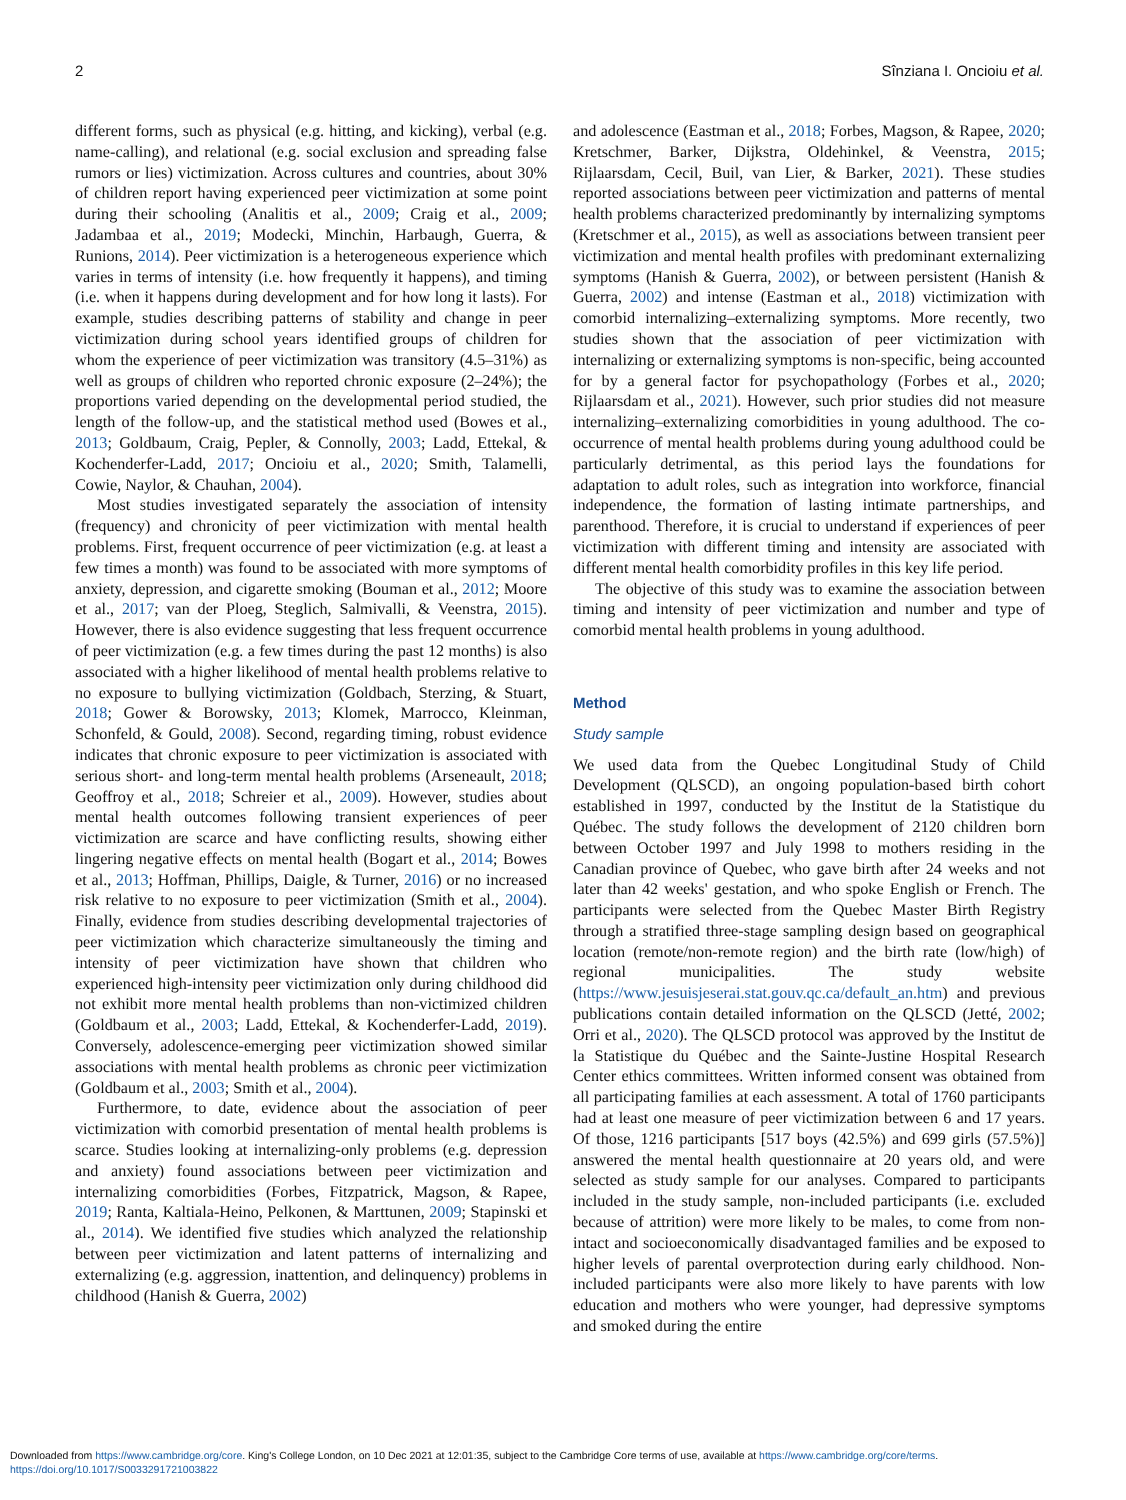2 Sînziana I. Oncioiu et al.
different forms, such as physical (e.g. hitting, and kicking), verbal (e.g. name-calling), and relational (e.g. social exclusion and spreading false rumors or lies) victimization. Across cultures and countries, about 30% of children report having experienced peer victimization at some point during their schooling (Analitis et al., 2009; Craig et al., 2009; Jadambaa et al., 2019; Modecki, Minchin, Harbaugh, Guerra, & Runions, 2014). Peer victimization is a heterogeneous experience which varies in terms of intensity (i.e. how frequently it happens), and timing (i.e. when it happens during development and for how long it lasts). For example, studies describing patterns of stability and change in peer victimization during school years identified groups of children for whom the experience of peer victimization was transitory (4.5–31%) as well as groups of children who reported chronic exposure (2–24%); the proportions varied depending on the developmental period studied, the length of the follow-up, and the statistical method used (Bowes et al., 2013; Goldbaum, Craig, Pepler, & Connolly, 2003; Ladd, Ettekal, & Kochenderfer-Ladd, 2017; Oncioiu et al., 2020; Smith, Talamelli, Cowie, Naylor, & Chauhan, 2004).
Most studies investigated separately the association of intensity (frequency) and chronicity of peer victimization with mental health problems. First, frequent occurrence of peer victimization (e.g. at least a few times a month) was found to be associated with more symptoms of anxiety, depression, and cigarette smoking (Bouman et al., 2012; Moore et al., 2017; van der Ploeg, Steglich, Salmivalli, & Veenstra, 2015). However, there is also evidence suggesting that less frequent occurrence of peer victimization (e.g. a few times during the past 12 months) is also associated with a higher likelihood of mental health problems relative to no exposure to bullying victimization (Goldbach, Sterzing, & Stuart, 2018; Gower & Borowsky, 2013; Klomek, Marrocco, Kleinman, Schonfeld, & Gould, 2008). Second, regarding timing, robust evidence indicates that chronic exposure to peer victimization is associated with serious short- and long-term mental health problems (Arseneault, 2018; Geoffroy et al., 2018; Schreier et al., 2009). However, studies about mental health outcomes following transient experiences of peer victimization are scarce and have conflicting results, showing either lingering negative effects on mental health (Bogart et al., 2014; Bowes et al., 2013; Hoffman, Phillips, Daigle, & Turner, 2016) or no increased risk relative to no exposure to peer victimization (Smith et al., 2004). Finally, evidence from studies describing developmental trajectories of peer victimization which characterize simultaneously the timing and intensity of peer victimization have shown that children who experienced high-intensity peer victimization only during childhood did not exhibit more mental health problems than non-victimized children (Goldbaum et al., 2003; Ladd, Ettekal, & Kochenderfer-Ladd, 2019). Conversely, adolescence-emerging peer victimization showed similar associations with mental health problems as chronic peer victimization (Goldbaum et al., 2003; Smith et al., 2004).
Furthermore, to date, evidence about the association of peer victimization with comorbid presentation of mental health problems is scarce. Studies looking at internalizing-only problems (e.g. depression and anxiety) found associations between peer victimization and internalizing comorbidities (Forbes, Fitzpatrick, Magson, & Rapee, 2019; Ranta, Kaltiala-Heino, Pelkonen, & Marttunen, 2009; Stapinski et al., 2014). We identified five studies which analyzed the relationship between peer victimization and latent patterns of internalizing and externalizing (e.g. aggression, inattention, and delinquency) problems in childhood (Hanish & Guerra, 2002)
and adolescence (Eastman et al., 2018; Forbes, Magson, & Rapee, 2020; Kretschmer, Barker, Dijkstra, Oldehinkel, & Veenstra, 2015; Rijlaarsdam, Cecil, Buil, van Lier, & Barker, 2021). These studies reported associations between peer victimization and patterns of mental health problems characterized predominantly by internalizing symptoms (Kretschmer et al., 2015), as well as associations between transient peer victimization and mental health profiles with predominant externalizing symptoms (Hanish & Guerra, 2002), or between persistent (Hanish & Guerra, 2002) and intense (Eastman et al., 2018) victimization with comorbid internalizing–externalizing symptoms. More recently, two studies shown that the association of peer victimization with internalizing or externalizing symptoms is non-specific, being accounted for by a general factor for psychopathology (Forbes et al., 2020; Rijlaarsdam et al., 2021). However, such prior studies did not measure internalizing–externalizing comorbidities in young adulthood. The co-occurrence of mental health problems during young adulthood could be particularly detrimental, as this period lays the foundations for adaptation to adult roles, such as integration into workforce, financial independence, the formation of lasting intimate partnerships, and parenthood. Therefore, it is crucial to understand if experiences of peer victimization with different timing and intensity are associated with different mental health comorbidity profiles in this key life period.
The objective of this study was to examine the association between timing and intensity of peer victimization and number and type of comorbid mental health problems in young adulthood.
Method
Study sample
We used data from the Quebec Longitudinal Study of Child Development (QLSCD), an ongoing population-based birth cohort established in 1997, conducted by the Institut de la Statistique du Québec. The study follows the development of 2120 children born between October 1997 and July 1998 to mothers residing in the Canadian province of Quebec, who gave birth after 24 weeks and not later than 42 weeks' gestation, and who spoke English or French. The participants were selected from the Quebec Master Birth Registry through a stratified three-stage sampling design based on geographical location (remote/non-remote region) and the birth rate (low/high) of regional municipalities. The study website (https://www.jesuisjeserai.stat.gouv.qc.ca/default_an.htm) and previous publications contain detailed information on the QLSCD (Jetté, 2002; Orri et al., 2020). The QLSCD protocol was approved by the Institut de la Statistique du Québec and the Sainte-Justine Hospital Research Center ethics committees. Written informed consent was obtained from all participating families at each assessment. A total of 1760 participants had at least one measure of peer victimization between 6 and 17 years. Of those, 1216 participants [517 boys (42.5%) and 699 girls (57.5%)] answered the mental health questionnaire at 20 years old, and were selected as study sample for our analyses. Compared to participants included in the study sample, non-included participants (i.e. excluded because of attrition) were more likely to be males, to come from non-intact and socioeconomically disadvantaged families and be exposed to higher levels of parental overprotection during early childhood. Non-included participants were also more likely to have parents with low education and mothers who were younger, had depressive symptoms and smoked during the entire
Downloaded from https://www.cambridge.org/core. King's College London, on 10 Dec 2021 at 12:01:35, subject to the Cambridge Core terms of use, available at https://www.cambridge.org/core/terms.
https://doi.org/10.1017/S0033291721003822